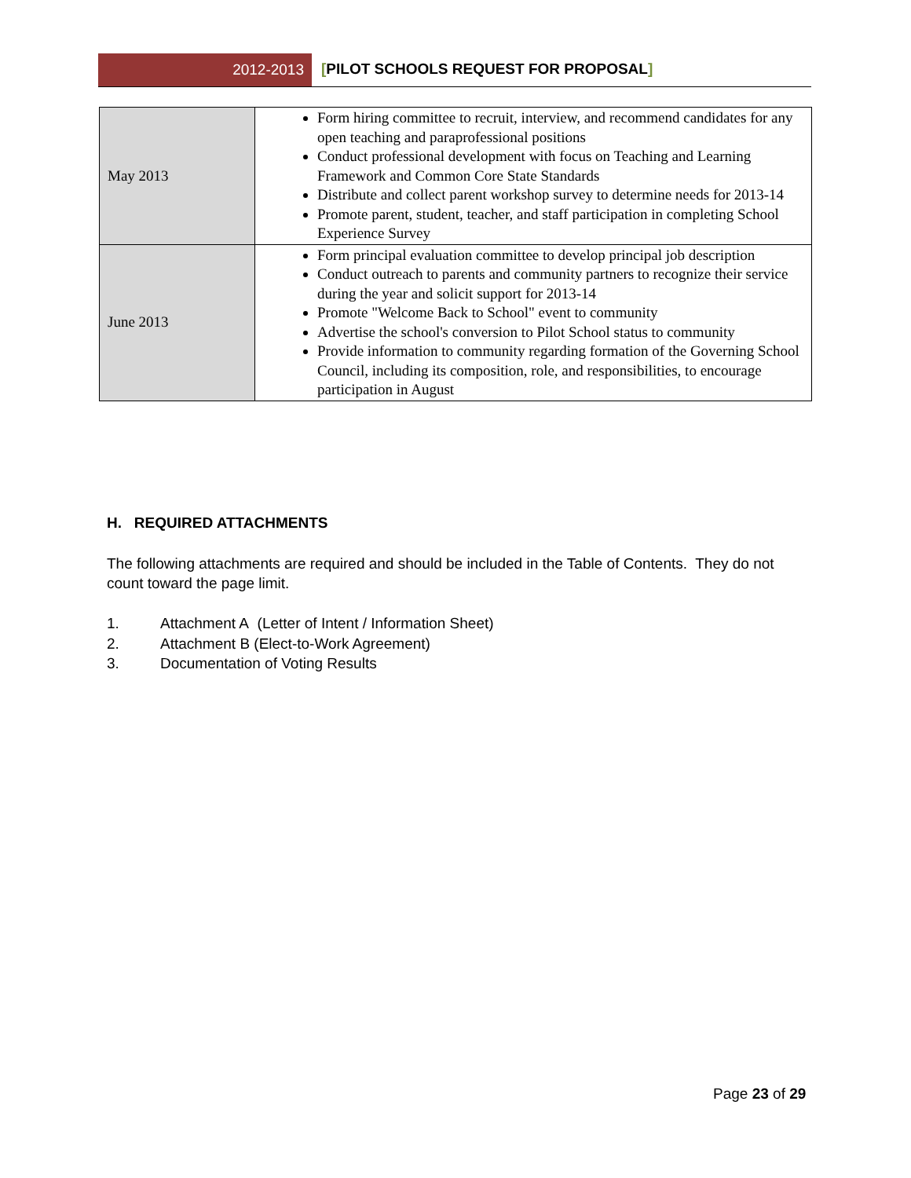2012-2013 [PILOT SCHOOLS REQUEST FOR PROPOSAL]
| May 2013 | Form hiring committee to recruit, interview, and recommend candidates for any open teaching and paraprofessional positions Conduct professional development with focus on Teaching and Learning Framework and Common Core State Standards Distribute and collect parent workshop survey to determine needs for 2013-14 Promote parent, student, teacher, and staff participation in completing School Experience Survey |
| June 2013 | Form principal evaluation committee to develop principal job description Conduct outreach to parents and community partners to recognize their service during the year and solicit support for 2013-14 Promote "Welcome Back to School" event to community Advertise the school's conversion to Pilot School status to community Provide information to community regarding formation of the Governing School Council, including its composition, role, and responsibilities, to encourage participation in August |
H. REQUIRED ATTACHMENTS
The following attachments are required and should be included in the Table of Contents. They do not count toward the page limit.
1. Attachment A (Letter of Intent / Information Sheet)
2. Attachment B (Elect-to-Work Agreement)
3. Documentation of Voting Results
Page 23 of 29